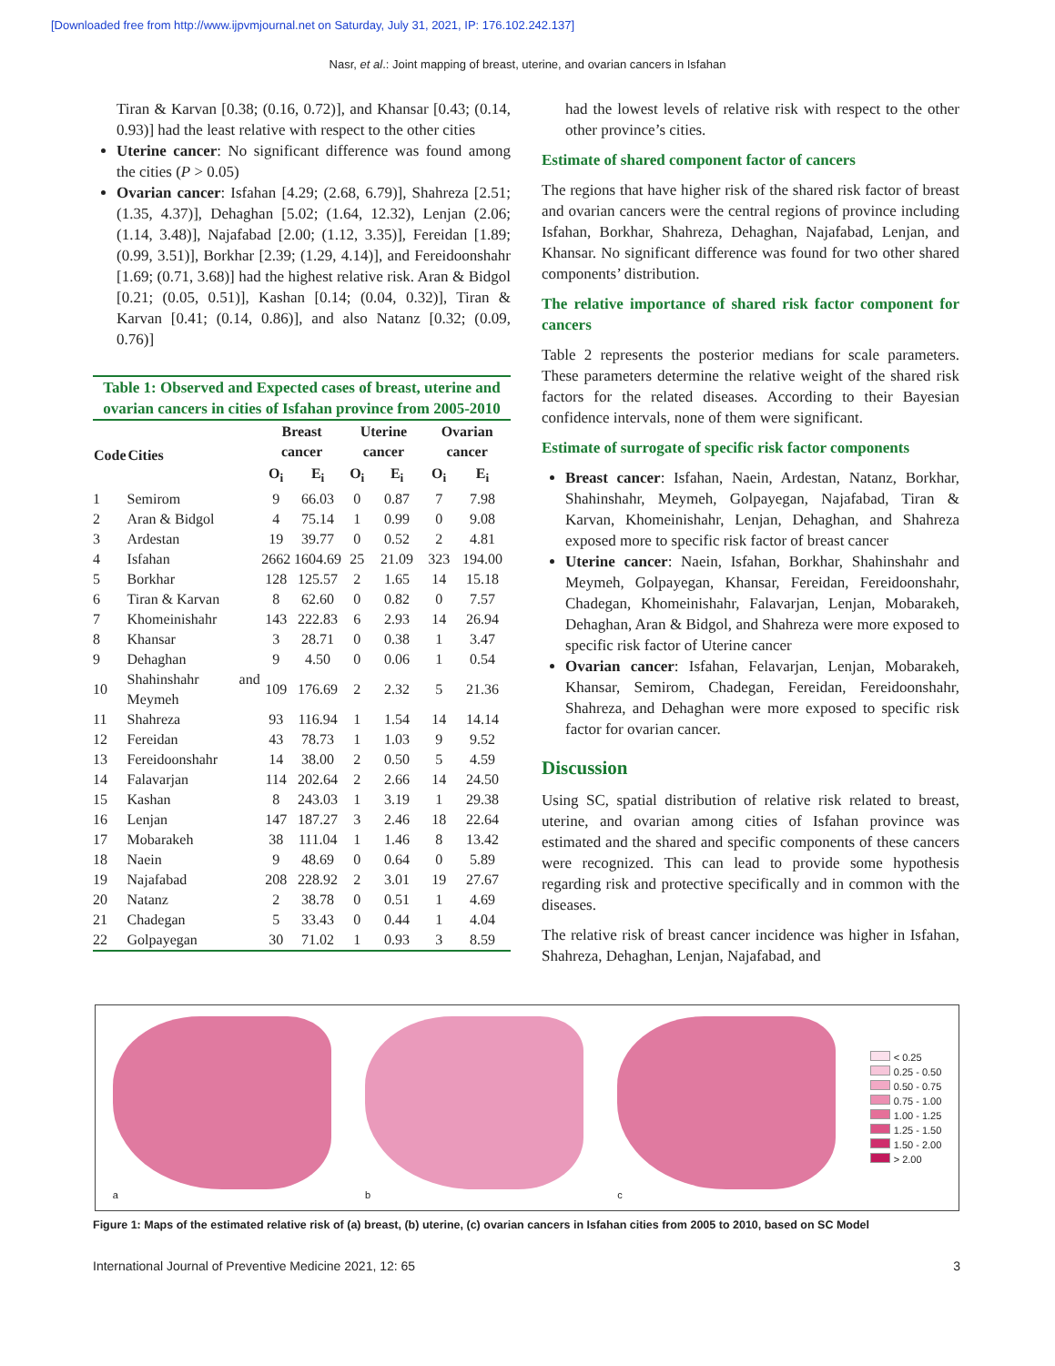[Downloaded free from http://www.ijpvmjournal.net on Saturday, July 31, 2021, IP: 176.102.242.137]
Nasr, et al.: Joint mapping of breast, uterine, and ovarian cancers in Isfahan
Tiran & Karvan [0.38; (0.16, 0.72)], and Khansar [0.43; (0.14, 0.93)] had the least relative with respect to the other cities
Uterine cancer: No significant difference was found among the cities (P > 0.05)
Ovarian cancer: Isfahan [4.29; (2.68, 6.79)], Shahreza [2.51; (1.35, 4.37)], Dehaghan [5.02; (1.64, 12.32), Lenjan (2.06; (1.14, 3.48)], Najafabad [2.00; (1.12, 3.35)], Fereidan [1.89; (0.99, 3.51)], Borkhar [2.39; (1.29, 4.14)], and Fereidoonshahr [1.69; (0.71, 3.68)] had the highest relative risk. Aran & Bidgol [0.21; (0.05, 0.51)], Kashan [0.14; (0.04, 0.32)], Tiran & Karvan [0.41; (0.14, 0.86)], and also Natanz [0.32; (0.09, 0.76)]
Table 1: Observed and Expected cases of breast, uterine and ovarian cancers in cities of Isfahan province from 2005-2010
| Code | Cities | Breast cancer | | Uterine cancer | | Ovarian cancer | |
| --- | --- | --- | --- | --- | --- | --- | --- |
| | | O<sub>i</sub> | E<sub>i</sub> | O<sub>i</sub> | E<sub>i</sub> | O<sub>i</sub> | E<sub>i</sub> |
| 1 | Semirom | 9 | 66.03 | 0 | 0.87 | 7 | 7.98 |
| 2 | Aran & Bidgol | 4 | 75.14 | 1 | 0.99 | 0 | 9.08 |
| 3 | Ardestan | 19 | 39.77 | 0 | 0.52 | 2 | 4.81 |
| 4 | Isfahan | 2662 | 1604.69 | 25 | 21.09 | 323 | 194.00 |
| 5 | Borkhar | 128 | 125.57 | 2 | 1.65 | 14 | 15.18 |
| 6 | Tiran & Karvan | 8 | 62.60 | 0 | 0.82 | 0 | 7.57 |
| 7 | Khomeinishahr | 143 | 222.83 | 6 | 2.93 | 14 | 26.94 |
| 8 | Khansar | 3 | 28.71 | 0 | 0.38 | 1 | 3.47 |
| 9 | Dehaghan | 9 | 4.50 | 0 | 0.06 | 1 | 0.54 |
| 10 | Shahinshahr and Meymeh | 109 | 176.69 | 2 | 2.32 | 5 | 21.36 |
| 11 | Shahreza | 93 | 116.94 | 1 | 1.54 | 14 | 14.14 |
| 12 | Fereidan | 43 | 78.73 | 1 | 1.03 | 9 | 9.52 |
| 13 | Fereidoonshahr | 14 | 38.00 | 2 | 0.50 | 5 | 4.59 |
| 14 | Falavarjan | 114 | 202.64 | 2 | 2.66 | 14 | 24.50 |
| 15 | Kashan | 8 | 243.03 | 1 | 3.19 | 1 | 29.38 |
| 16 | Lenjan | 147 | 187.27 | 3 | 2.46 | 18 | 22.64 |
| 17 | Mobarakeh | 38 | 111.04 | 1 | 1.46 | 8 | 13.42 |
| 18 | Naein | 9 | 48.69 | 0 | 0.64 | 0 | 5.89 |
| 19 | Najafabad | 208 | 228.92 | 2 | 3.01 | 19 | 27.67 |
| 20 | Natanz | 2 | 38.78 | 0 | 0.51 | 1 | 4.69 |
| 21 | Chadegan | 5 | 33.43 | 0 | 0.44 | 1 | 4.04 |
| 22 | Golpayegan | 30 | 71.02 | 1 | 0.93 | 3 | 8.59 |
had the lowest levels of relative risk with respect to the other other province’s cities.
Estimate of shared component factor of cancers
The regions that have higher risk of the shared risk factor of breast and ovarian cancers were the central regions of province including Isfahan, Borkhar, Shahreza, Dehaghan, Najafabad, Lenjan, and Khansar. No significant difference was found for two other shared components’ distribution.
The relative importance of shared risk factor component for cancers
Table 2 represents the posterior medians for scale parameters. These parameters determine the relative weight of the shared risk factors for the related diseases. According to their Bayesian confidence intervals, none of them were significant.
Estimate of surrogate of specific risk factor components
Breast cancer: Isfahan, Naein, Ardestan, Natanz, Borkhar, Shahinshahr, Meymeh, Golpayegan, Najafabad, Tiran & Karvan, Khomeinishahr, Lenjan, Dehaghan, and Shahreza exposed more to specific risk factor of breast cancer
Uterine cancer: Naein, Isfahan, Borkhar, Shahinshahr and Meymeh, Golpayegan, Khansar, Fereidan, Fereidoonshahr, Chadegan, Khomeinishahr, Falavarjan, Lenjan, Mobarakeh, Dehaghan, Aran & Bidgol, and Shahreza were more exposed to specific risk factor of Uterine cancer
Ovarian cancer: Isfahan, Felavarjan, Lenjan, Mobarakeh, Khansar, Semirom, Chadegan, Fereidan, Fereidoonshahr, Shahreza, and Dehaghan were more exposed to specific risk factor for ovarian cancer.
Discussion
Using SC, spatial distribution of relative risk related to breast, uterine, and ovarian among cities of Isfahan province was estimated and the shared and specific components of these cancers were recognized. This can lead to provide some hypothesis regarding risk and protective specifically and in common with the diseases.
The relative risk of breast cancer incidence was higher in Isfahan, Shahreza, Dehaghan, Lenjan, Najafabad, and
a b c
< 0.25
0.25 - 0.50
0.50 - 0.75
0.75 - 1.00
1.00 - 1.25
1.25 - 1.50
1.50 - 2.00
> 2.00
Figure 1: Maps of the estimated relative risk of (a) breast, (b) uterine, (c) ovarian cancers in Isfahan cities from 2005 to 2010, based on SC Model
International Journal of Preventive Medicine 2021, 12: 65 3